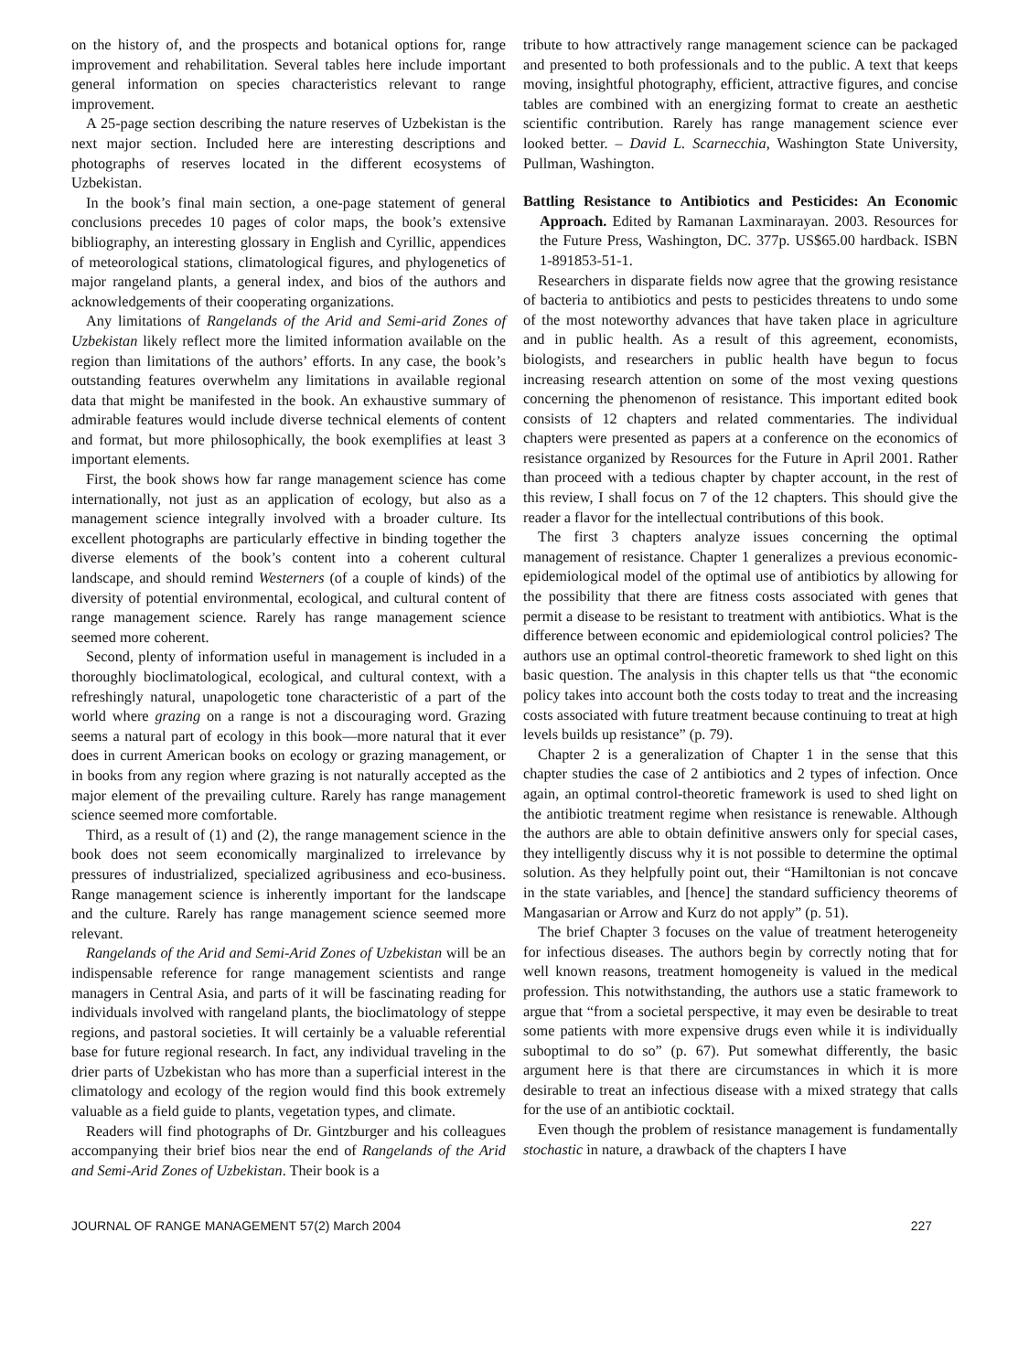on the history of, and the prospects and botanical options for, range improvement and rehabilitation. Several tables here include important general information on species characteristics relevant to range improvement.
A 25-page section describing the nature reserves of Uzbekistan is the next major section. Included here are interesting descriptions and photographs of reserves located in the different ecosystems of Uzbekistan.
In the book’s final main section, a one-page statement of general conclusions precedes 10 pages of color maps, the book’s extensive bibliography, an interesting glossary in English and Cyrillic, appendices of meteorological stations, climatological figures, and phylogenetics of major rangeland plants, a general index, and bios of the authors and acknowledgements of their cooperating organizations.
Any limitations of Rangelands of the Arid and Semi-arid Zones of Uzbekistan likely reflect more the limited information available on the region than limitations of the authors’ efforts. In any case, the book’s outstanding features overwhelm any limitations in available regional data that might be manifested in the book. An exhaustive summary of admirable features would include diverse technical elements of content and format, but more philosophically, the book exemplifies at least 3 important elements.
First, the book shows how far range management science has come internationally, not just as an application of ecology, but also as a management science integrally involved with a broader culture. Its excellent photographs are particularly effective in binding together the diverse elements of the book’s content into a coherent cultural landscape, and should remind Westerners (of a couple of kinds) of the diversity of potential environmental, ecological, and cultural content of range management science. Rarely has range management science seemed more coherent.
Second, plenty of information useful in management is included in a thoroughly bioclimatological, ecological, and cultural context, with a refreshingly natural, unapologetic tone characteristic of a part of the world where grazing on a range is not a discouraging word. Grazing seems a natural part of ecology in this book—more natural that it ever does in current American books on ecology or grazing management, or in books from any region where grazing is not naturally accepted as the major element of the prevailing culture. Rarely has range management science seemed more comfortable.
Third, as a result of (1) and (2), the range management science in the book does not seem economically marginalized to irrelevance by pressures of industrialized, specialized agribusiness and eco-business. Range management science is inherently important for the landscape and the culture. Rarely has range management science seemed more relevant.
Rangelands of the Arid and Semi-Arid Zones of Uzbekistan will be an indispensable reference for range management scientists and range managers in Central Asia, and parts of it will be fascinating reading for individuals involved with rangeland plants, the bioclimatology of steppe regions, and pastoral societies. It will certainly be a valuable referential base for future regional research. In fact, any individual traveling in the drier parts of Uzbekistan who has more than a superficial interest in the climatology and ecology of the region would find this book extremely valuable as a field guide to plants, vegetation types, and climate.
Readers will find photographs of Dr. Gintzburger and his colleagues accompanying their brief bios near the end of Rangelands of the Arid and Semi-Arid Zones of Uzbekistan. Their book is a
tribute to how attractively range management science can be packaged and presented to both professionals and to the public. A text that keeps moving, insightful photography, efficient, attractive figures, and concise tables are combined with an energizing format to create an aesthetic scientific contribution. Rarely has range management science ever looked better. – David L. Scarnecchia, Washington State University, Pullman, Washington.
Battling Resistance to Antibiotics and Pesticides: An Economic Approach. Edited by Ramanan Laxminarayan. 2003. Resources for the Future Press, Washington, DC. 377p. US$65.00 hardback. ISBN 1-891853-51-1.
Researchers in disparate fields now agree that the growing resistance of bacteria to antibiotics and pests to pesticides threatens to undo some of the most noteworthy advances that have taken place in agriculture and in public health. As a result of this agreement, economists, biologists, and researchers in public health have begun to focus increasing research attention on some of the most vexing questions concerning the phenomenon of resistance. This important edited book consists of 12 chapters and related commentaries. The individual chapters were presented as papers at a conference on the economics of resistance organized by Resources for the Future in April 2001. Rather than proceed with a tedious chapter by chapter account, in the rest of this review, I shall focus on 7 of the 12 chapters. This should give the reader a flavor for the intellectual contributions of this book.
The first 3 chapters analyze issues concerning the optimal management of resistance. Chapter 1 generalizes a previous economic-epidemiological model of the optimal use of antibiotics by allowing for the possibility that there are fitness costs associated with genes that permit a disease to be resistant to treatment with antibiotics. What is the difference between economic and epidemiological control policies? The authors use an optimal control-theoretic framework to shed light on this basic question. The analysis in this chapter tells us that “the economic policy takes into account both the costs today to treat and the increasing costs associated with future treatment because continuing to treat at high levels builds up resistance” (p. 79).
Chapter 2 is a generalization of Chapter 1 in the sense that this chapter studies the case of 2 antibiotics and 2 types of infection. Once again, an optimal control-theoretic framework is used to shed light on the antibiotic treatment regime when resistance is renewable. Although the authors are able to obtain definitive answers only for special cases, they intelligently discuss why it is not possible to determine the optimal solution. As they helpfully point out, their “Hamiltonian is not concave in the state variables, and [hence] the standard sufficiency theorems of Mangasarian or Arrow and Kurz do not apply” (p. 51).
The brief Chapter 3 focuses on the value of treatment heterogeneity for infectious diseases. The authors begin by correctly noting that for well known reasons, treatment homogeneity is valued in the medical profession. This notwithstanding, the authors use a static framework to argue that “from a societal perspective, it may even be desirable to treat some patients with more expensive drugs even while it is individually suboptimal to do so” (p. 67). Put somewhat differently, the basic argument here is that there are circumstances in which it is more desirable to treat an infectious disease with a mixed strategy that calls for the use of an antibiotic cocktail.
Even though the problem of resistance management is fundamentally stochastic in nature, a drawback of the chapters I have
JOURNAL OF RANGE MANAGEMENT 57(2) March 2004 227